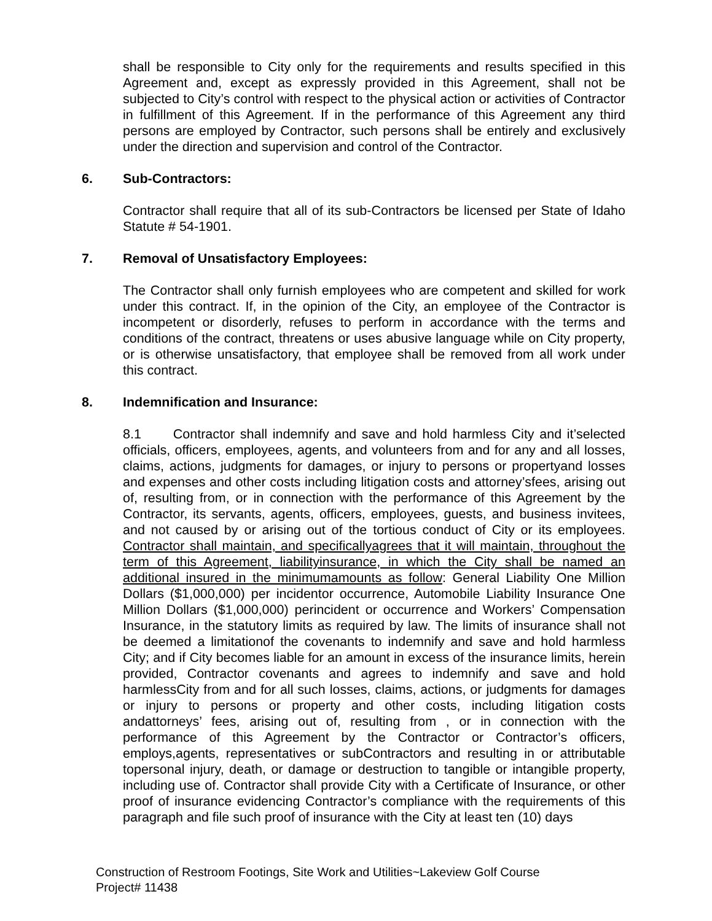shall be responsible to City only for the requirements and results specified in this Agreement and, except as expressly provided in this Agreement, shall not be subjected to City’s control with respect to the physical action or activities of Contractor in fulfillment of this Agreement. If in the performance of this Agreement any third persons are employed by Contractor, such persons shall be entirely and exclusively under the direction and supervision and control of the Contractor.
6. Sub-Contractors:
Contractor shall require that all of its sub-Contractors be licensed per State of Idaho Statute # 54-1901.
7. Removal of Unsatisfactory Employees:
The Contractor shall only furnish employees who are competent and skilled for work under this contract. If, in the opinion of the City, an employee of the Contractor is incompetent or disorderly, refuses to perform in accordance with the terms and conditions of the contract, threatens or uses abusive language while on City property, or is otherwise unsatisfactory, that employee shall be removed from all work under this contract.
8. Indemnification and Insurance:
8.1 Contractor shall indemnify and save and hold harmless City and it’selected officials, officers, employees, agents, and volunteers from and for any and all losses, claims, actions, judgments for damages, or injury to persons or propertyand losses and expenses and other costs including litigation costs and attorney’sfees, arising out of, resulting from, or in connection with the performance of this Agreement by the Contractor, its servants, agents, officers, employees, guests, and business invitees, and not caused by or arising out of the tortious conduct of City or its employees. Contractor shall maintain, and specificallyagrees that it will maintain, throughout the term of this Agreement, liabilityinsurance, in which the City shall be named an additional insured in the minimumamounts as follow: General Liability One Million Dollars ($1,000,000) per incidentor occurrence, Automobile Liability Insurance One Million Dollars ($1,000,000) perincident or occurrence and Workers’ Compensation Insurance, in the statutory limits as required by law. The limits of insurance shall not be deemed a limitationof the covenants to indemnify and save and hold harmless City; and if City becomes liable for an amount in excess of the insurance limits, herein provided, Contractor covenants and agrees to indemnify and save and hold harmlessCity from and for all such losses, claims, actions, or judgments for damages or injury to persons or property and other costs, including litigation costs andattorneys’ fees, arising out of, resulting from , or in connection with the performance of this Agreement by the Contractor or Contractor’s officers, employs,agents, representatives or subContractors and resulting in or attributable topersonal injury, death, or damage or destruction to tangible or intangible property, including use of. Contractor shall provide City with a Certificate of Insurance, or other proof of insurance evidencing Contractor’s compliance with the requirements of this paragraph and file such proof of insurance with the City at least ten (10) days
Construction of Restroom Footings, Site Work and Utilities~Lakeview Golf Course
Project# 11438